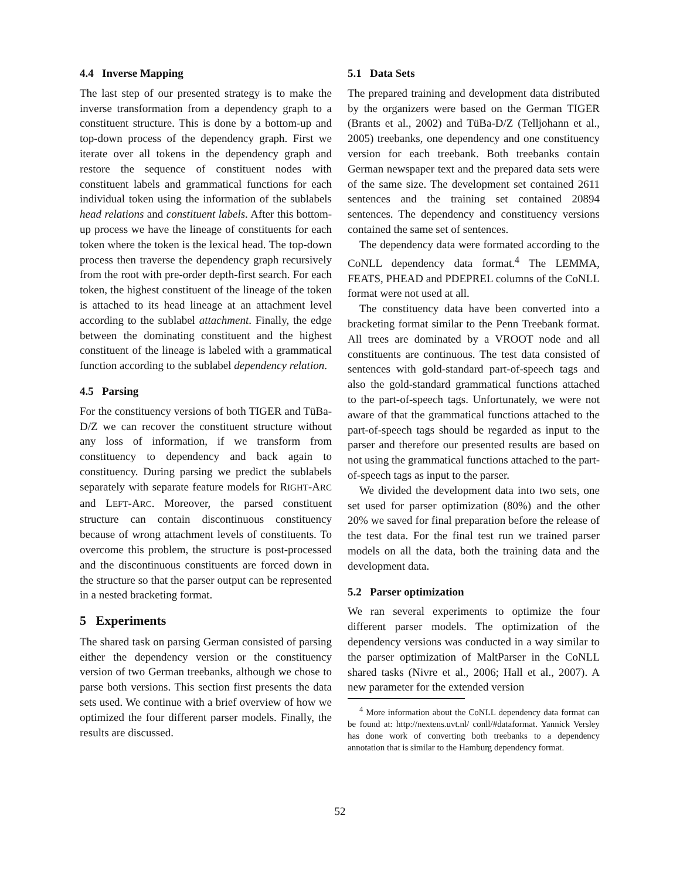4.4 Inverse Mapping
The last step of our presented strategy is to make the inverse transformation from a dependency graph to a constituent structure. This is done by a bottom-up and top-down process of the dependency graph. First we iterate over all tokens in the dependency graph and restore the sequence of constituent nodes with constituent labels and grammatical functions for each individual token using the information of the sublabels head relations and constituent labels. After this bottom-up process we have the lineage of constituents for each token where the token is the lexical head. The top-down process then traverse the dependency graph recursively from the root with pre-order depth-first search. For each token, the highest constituent of the lineage of the token is attached to its head lineage at an attachment level according to the sublabel attachment. Finally, the edge between the dominating constituent and the highest constituent of the lineage is labeled with a grammatical function according to the sublabel dependency relation.
4.5 Parsing
For the constituency versions of both TIGER and TüBa-D/Z we can recover the constituent structure without any loss of information, if we transform from constituency to dependency and back again to constituency. During parsing we predict the sublabels separately with separate feature models for RIGHT-ARC and LEFT-ARC. Moreover, the parsed constituent structure can contain discontinuous constituency because of wrong attachment levels of constituents. To overcome this problem, the structure is post-processed and the discontinuous constituents are forced down in the structure so that the parser output can be represented in a nested bracketing format.
5 Experiments
The shared task on parsing German consisted of parsing either the dependency version or the constituency version of two German treebanks, although we chose to parse both versions. This section first presents the data sets used. We continue with a brief overview of how we optimized the four different parser models. Finally, the results are discussed.
5.1 Data Sets
The prepared training and development data distributed by the organizers were based on the German TIGER (Brants et al., 2002) and TüBa-D/Z (Telljohann et al., 2005) treebanks, one dependency and one constituency version for each treebank. Both treebanks contain German newspaper text and the prepared data sets were of the same size. The development set contained 2611 sentences and the training set contained 20894 sentences. The dependency and constituency versions contained the same set of sentences.
The dependency data were formated according to the CoNLL dependency data format.<sup>4</sup> The LEMMA, FEATS, PHEAD and PDEPREL columns of the CoNLL format were not used at all.
The constituency data have been converted into a bracketing format similar to the Penn Treebank format. All trees are dominated by a VROOT node and all constituents are continuous. The test data consisted of sentences with gold-standard part-of-speech tags and also the gold-standard grammatical functions attached to the part-of-speech tags. Unfortunately, we were not aware of that the grammatical functions attached to the part-of-speech tags should be regarded as input to the parser and therefore our presented results are based on not using the grammatical functions attached to the part-of-speech tags as input to the parser.
We divided the development data into two sets, one set used for parser optimization (80%) and the other 20% we saved for final preparation before the release of the test data. For the final test run we trained parser models on all the data, both the training data and the development data.
5.2 Parser optimization
We ran several experiments to optimize the four different parser models. The optimization of the dependency versions was conducted in a way similar to the parser optimization of MaltParser in the CoNLL shared tasks (Nivre et al., 2006; Hall et al., 2007). A new parameter for the extended version
<sup>4</sup> More information about the CoNLL dependency data format can be found at: http://nextens.uvt.nl/ conll/#dataformat. Yannick Versley has done work of converting both treebanks to a dependency annotation that is similar to the Hamburg dependency format.
52